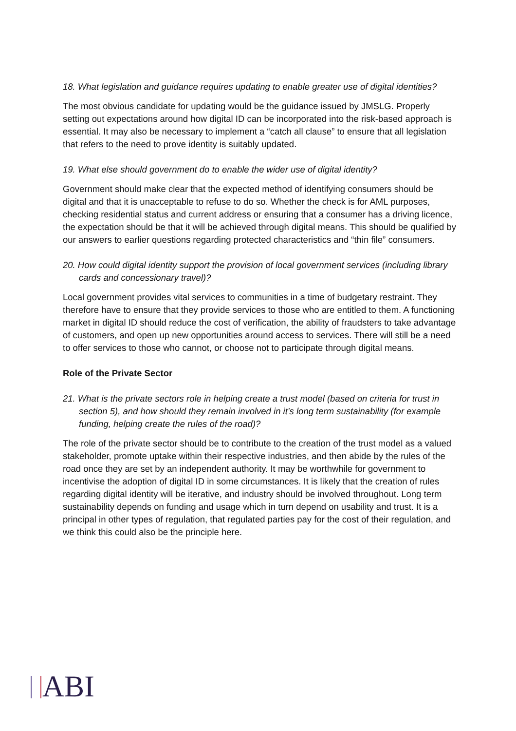18. What legislation and guidance requires updating to enable greater use of digital identities?
The most obvious candidate for updating would be the guidance issued by JMSLG. Properly setting out expectations around how digital ID can be incorporated into the risk-based approach is essential. It may also be necessary to implement a “catch all clause” to ensure that all legislation that refers to the need to prove identity is suitably updated.
19. What else should government do to enable the wider use of digital identity?
Government should make clear that the expected method of identifying consumers should be digital and that it is unacceptable to refuse to do so. Whether the check is for AML purposes, checking residential status and current address or ensuring that a consumer has a driving licence, the expectation should be that it will be achieved through digital means. This should be qualified by our answers to earlier questions regarding protected characteristics and “thin file” consumers.
20. How could digital identity support the provision of local government services (including library cards and concessionary travel)?
Local government provides vital services to communities in a time of budgetary restraint. They therefore have to ensure that they provide services to those who are entitled to them. A functioning market in digital ID should reduce the cost of verification, the ability of fraudsters to take advantage of customers, and open up new opportunities around access to services. There will still be a need to offer services to those who cannot, or choose not to participate through digital means.
Role of the Private Sector
21. What is the private sectors role in helping create a trust model (based on criteria for trust in section 5), and how should they remain involved in it’s long term sustainability (for example funding, helping create the rules of the road)?
The role of the private sector should be to contribute to the creation of the trust model as a valued stakeholder, promote uptake within their respective industries, and then abide by the rules of the road once they are set by an independent authority. It may be worthwhile for government to incentivise the adoption of digital ID in some circumstances. It is likely that the creation of rules regarding digital identity will be iterative, and industry should be involved throughout. Long term sustainability depends on funding and usage which in turn depend on usability and trust. It is a principal in other types of regulation, that regulated parties pay for the cost of their regulation, and we think this could also be the principle here.
ABI